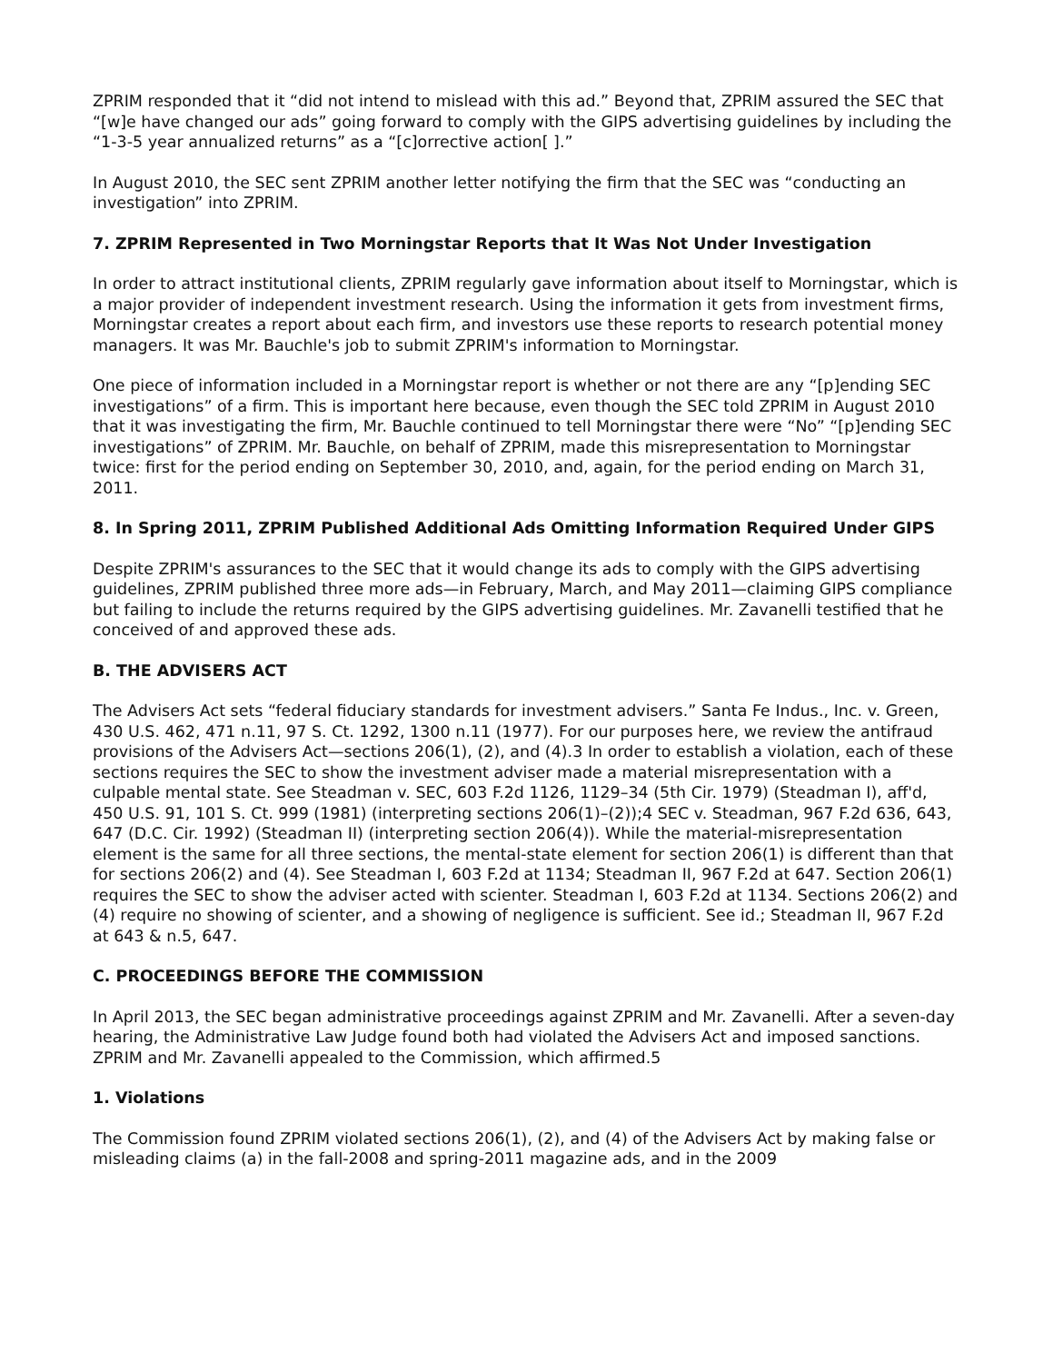ZPRIM responded that it “did not intend to mislead with this ad.” Beyond that, ZPRIM assured the SEC that “[w]e have changed our ads” going forward to comply with the GIPS advertising guidelines by including the “1-3-5 year annualized returns” as a “[c]orrective action[ ].”
In August 2010, the SEC sent ZPRIM another letter notifying the firm that the SEC was “conducting an investigation” into ZPRIM.
7. ZPRIM Represented in Two Morningstar Reports that It Was Not Under Investigation
In order to attract institutional clients, ZPRIM regularly gave information about itself to Morningstar, which is a major provider of independent investment research. Using the information it gets from investment firms, Morningstar creates a report about each firm, and investors use these reports to research potential money managers. It was Mr. Bauchle's job to submit ZPRIM's information to Morningstar.
One piece of information included in a Morningstar report is whether or not there are any “[p]ending SEC investigations” of a firm. This is important here because, even though the SEC told ZPRIM in August 2010 that it was investigating the firm, Mr. Bauchle continued to tell Morningstar there were “No” “[p]ending SEC investigations” of ZPRIM. Mr. Bauchle, on behalf of ZPRIM, made this misrepresentation to Morningstar twice: first for the period ending on September 30, 2010, and, again, for the period ending on March 31, 2011.
8. In Spring 2011, ZPRIM Published Additional Ads Omitting Information Required Under GIPS
Despite ZPRIM's assurances to the SEC that it would change its ads to comply with the GIPS advertising guidelines, ZPRIM published three more ads—in February, March, and May 2011—claiming GIPS compliance but failing to include the returns required by the GIPS advertising guidelines. Mr. Zavanelli testified that he conceived of and approved these ads.
B. THE ADVISERS ACT
The Advisers Act sets “federal fiduciary standards for investment advisers.” Santa Fe Indus., Inc. v. Green, 430 U.S. 462, 471 n.11, 97 S. Ct. 1292, 1300 n.11 (1977). For our purposes here, we review the antifraud provisions of the Advisers Act—sections 206(1), (2), and (4).3 In order to establish a violation, each of these sections requires the SEC to show the investment adviser made a material misrepresentation with a culpable mental state. See Steadman v. SEC, 603 F.2d 1126, 1129–34 (5th Cir. 1979) (Steadman I), aff'd, 450 U.S. 91, 101 S. Ct. 999 (1981) (interpreting sections 206(1)–(2));4 SEC v. Steadman, 967 F.2d 636, 643, 647 (D.C. Cir. 1992) (Steadman II) (interpreting section 206(4)). While the material-misrepresentation element is the same for all three sections, the mental-state element for section 206(1) is different than that for sections 206(2) and (4). See Steadman I, 603 F.2d at 1134; Steadman II, 967 F.2d at 647. Section 206(1) requires the SEC to show the adviser acted with scienter. Steadman I, 603 F.2d at 1134. Sections 206(2) and (4) require no showing of scienter, and a showing of negligence is sufficient. See id.; Steadman II, 967 F.2d at 643 & n.5, 647.
C. PROCEEDINGS BEFORE THE COMMISSION
In April 2013, the SEC began administrative proceedings against ZPRIM and Mr. Zavanelli. After a seven-day hearing, the Administrative Law Judge found both had violated the Advisers Act and imposed sanctions. ZPRIM and Mr. Zavanelli appealed to the Commission, which affirmed.5
1. Violations
The Commission found ZPRIM violated sections 206(1), (2), and (4) of the Advisers Act by making false or misleading claims (a) in the fall-2008 and spring-2011 magazine ads, and in the 2009